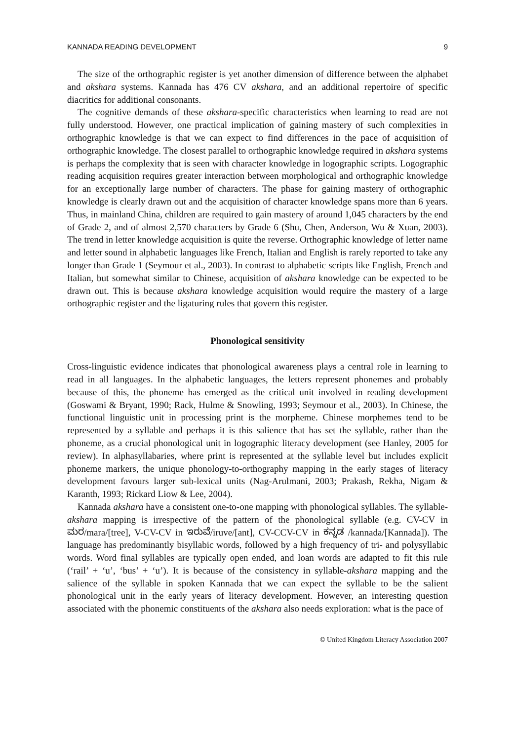KANNADA READING DEVELOPMENT 9
The size of the orthographic register is yet another dimension of difference between the alphabet and akshara systems. Kannada has 476 CV akshara, and an additional repertoire of specific diacritics for additional consonants.
The cognitive demands of these akshara-specific characteristics when learning to read are not fully understood. However, one practical implication of gaining mastery of such complexities in orthographic knowledge is that we can expect to find differences in the pace of acquisition of orthographic knowledge. The closest parallel to orthographic knowledge required in akshara systems is perhaps the complexity that is seen with character knowledge in logographic scripts. Logographic reading acquisition requires greater interaction between morphological and orthographic knowledge for an exceptionally large number of characters. The phase for gaining mastery of orthographic knowledge is clearly drawn out and the acquisition of character knowledge spans more than 6 years. Thus, in mainland China, children are required to gain mastery of around 1,045 characters by the end of Grade 2, and of almost 2,570 characters by Grade 6 (Shu, Chen, Anderson, Wu & Xuan, 2003). The trend in letter knowledge acquisition is quite the reverse. Orthographic knowledge of letter name and letter sound in alphabetic languages like French, Italian and English is rarely reported to take any longer than Grade 1 (Seymour et al., 2003). In contrast to alphabetic scripts like English, French and Italian, but somewhat similar to Chinese, acquisition of akshara knowledge can be expected to be drawn out. This is because akshara knowledge acquisition would require the mastery of a large orthographic register and the ligaturing rules that govern this register.
Phonological sensitivity
Cross-linguistic evidence indicates that phonological awareness plays a central role in learning to read in all languages. In the alphabetic languages, the letters represent phonemes and probably because of this, the phoneme has emerged as the critical unit involved in reading development (Goswami & Bryant, 1990; Rack, Hulme & Snowling, 1993; Seymour et al., 2003). In Chinese, the functional linguistic unit in processing print is the morpheme. Chinese morphemes tend to be represented by a syllable and perhaps it is this salience that has set the syllable, rather than the phoneme, as a crucial phonological unit in logographic literacy development (see Hanley, 2005 for review). In alphasyllabaries, where print is represented at the syllable level but includes explicit phoneme markers, the unique phonology-to-orthography mapping in the early stages of literacy development favours larger sub-lexical units (Nag-Arulmani, 2003; Prakash, Rekha, Nigam & Karanth, 1993; Rickard Liow & Lee, 2004).
Kannada akshara have a consistent one-to-one mapping with phonological syllables. The syllable-akshara mapping is irrespective of the pattern of the phonological syllable (e.g. CV-CV in ಮರ/mara/[tree], V-CV-CV in ಇರುವೆ/iruve/[ant], CV-CCV-CV in ಕನ್ನಡ /kannada/[Kannada]). The language has predominantly bisyllabic words, followed by a high frequency of tri- and polysyllabic words. Word final syllables are typically open ended, and loan words are adapted to fit this rule (‘rail’ + ‘u’, ‘bus’ + ‘u’). It is because of the consistency in syllable-akshara mapping and the salience of the syllable in spoken Kannada that we can expect the syllable to be the salient phonological unit in the early years of literacy development. However, an interesting question associated with the phonemic constituents of the akshara also needs exploration: what is the pace of
© United Kingdom Literacy Association 2007